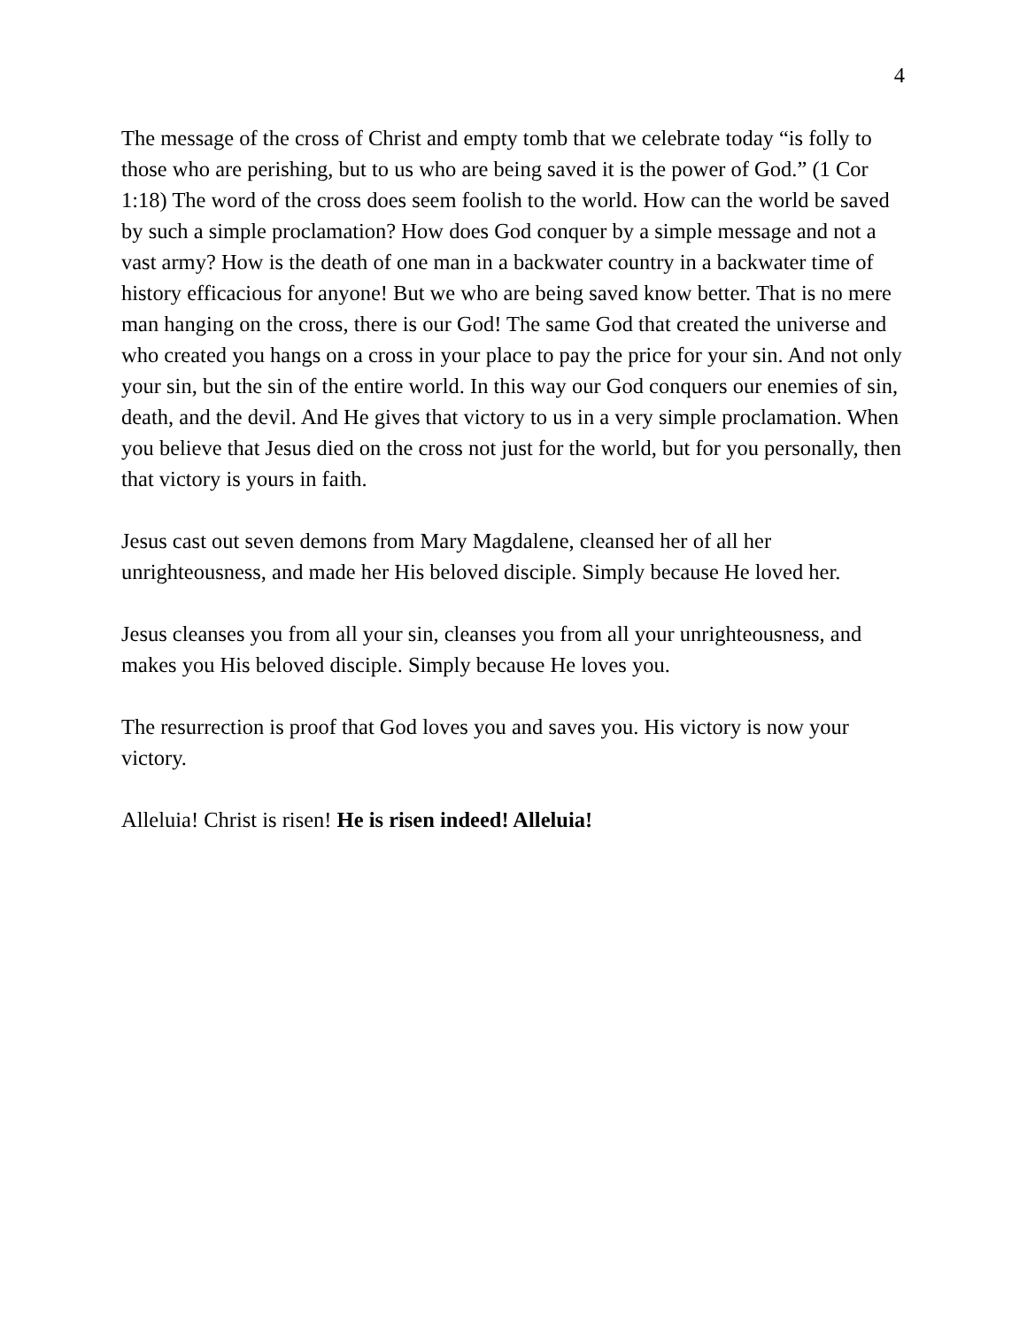4
The message of the cross of Christ and empty tomb that we celebrate today “is folly to those who are perishing, but to us who are being saved it is the power of God.” (1 Cor 1:18) The word of the cross does seem foolish to the world. How can the world be saved by such a simple proclamation? How does God conquer by a simple message and not a vast army? How is the death of one man in a backwater country in a backwater time of history efficacious for anyone! But we who are being saved know better. That is no mere man hanging on the cross, there is our God! The same God that created the universe and who created you hangs on a cross in your place to pay the price for your sin. And not only your sin, but the sin of the entire world. In this way our God conquers our enemies of sin, death, and the devil. And He gives that victory to us in a very simple proclamation. When you believe that Jesus died on the cross not just for the world, but for you personally, then that victory is yours in faith.
Jesus cast out seven demons from Mary Magdalene, cleansed her of all her unrighteousness, and made her His beloved disciple. Simply because He loved her.
Jesus cleanses you from all your sin, cleanses you from all your unrighteousness, and makes you His beloved disciple. Simply because He loves you.
The resurrection is proof that God loves you and saves you. His victory is now your victory.
Alleluia! Christ is risen! He is risen indeed! Alleluia!